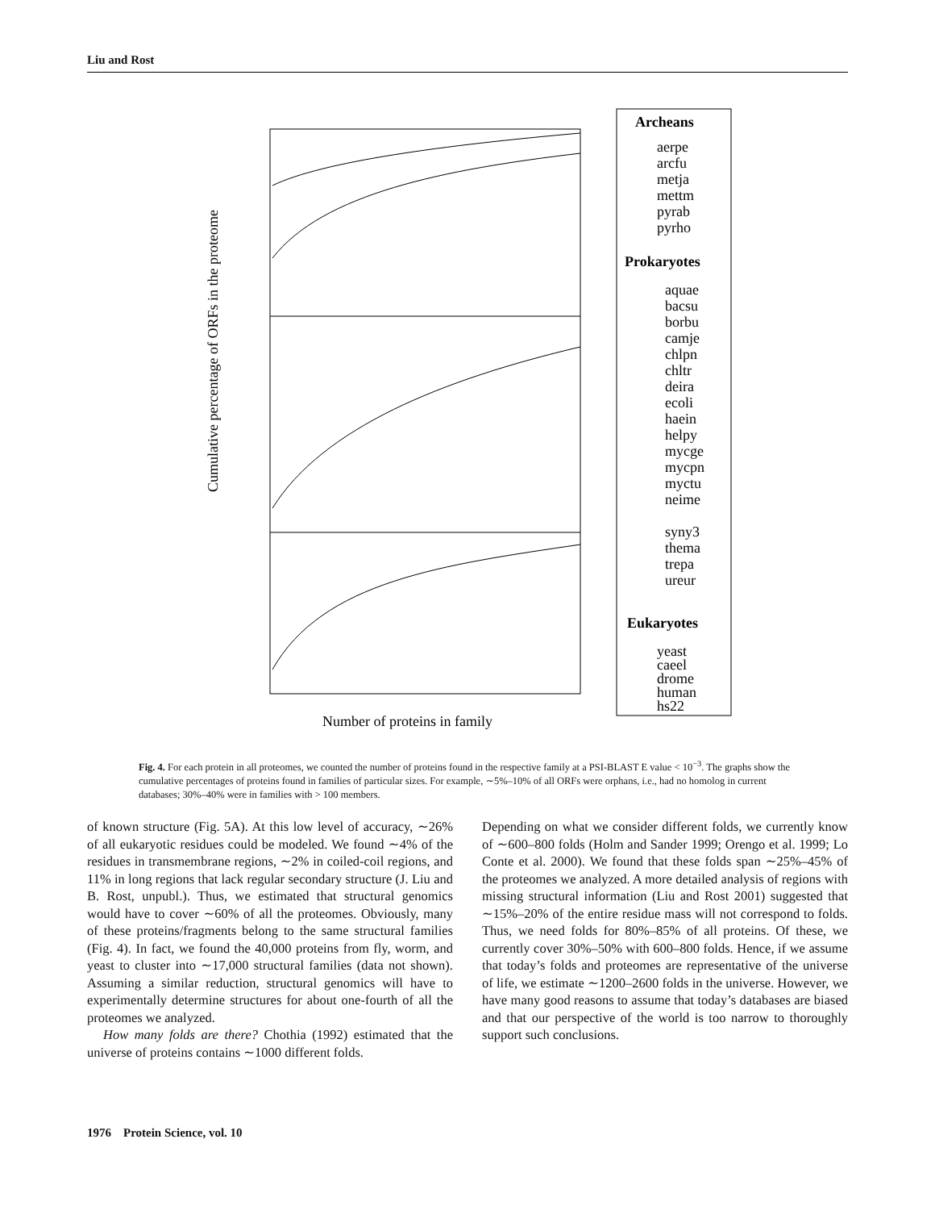Liu and Rost
Number of proteins in family
Cumulative percentage of ORFs in the proteome
Archeans
aerpe
arcfu
metja
mettm
pyrab
pyrho
Prokaryotes
aquae
bacsu
borbu
camje
chlpn
chltr
deira
ecoli
haein
helpy
mycge
mycpn
myctu
neime
syny3
thema
trepa
ureur
Eukaryotes
yeast
caeel
drome
human
hs22
Fig. 4. For each protein in all proteomes, we counted the number of proteins found in the respective family at a PSI-BLAST E value < 10<sup>−3</sup>. The graphs show the cumulative percentages of proteins found in families of particular sizes. For example, ∼5%–10% of all ORFs were orphans, i.e., had no homolog in current databases; 30%–40% were in families with > 100 members.
of known structure (Fig. 5A). At this low level of accuracy, ∼26% of all eukaryotic residues could be modeled. We found ∼4% of the residues in transmembrane regions, ∼2% in coiled-coil regions, and 11% in long regions that lack regular secondary structure (J. Liu and B. Rost, unpubl.). Thus, we estimated that structural genomics would have to cover ∼60% of all the proteomes. Obviously, many of these proteins/fragments belong to the same structural families (Fig. 4). In fact, we found the 40,000 proteins from fly, worm, and yeast to cluster into ∼17,000 structural families (data not shown). Assuming a similar reduction, structural genomics will have to experimentally determine structures for about one-fourth of all the proteomes we analyzed.
How many folds are there? Chothia (1992) estimated that the universe of proteins contains ∼1000 different folds.
Depending on what we consider different folds, we currently know of ∼600–800 folds (Holm and Sander 1999; Orengo et al. 1999; Lo Conte et al. 2000). We found that these folds span ∼25%–45% of the proteomes we analyzed. A more detailed analysis of regions with missing structural information (Liu and Rost 2001) suggested that ∼15%–20% of the entire residue mass will not correspond to folds. Thus, we need folds for 80%–85% of all proteins. Of these, we currently cover 30%–50% with 600–800 folds. Hence, if we assume that today’s folds and proteomes are representative of the universe of life, we estimate ∼1200–2600 folds in the universe. However, we have many good reasons to assume that today’s databases are biased and that our perspective of the world is too narrow to thoroughly support such conclusions.
1976 Protein Science, vol. 10